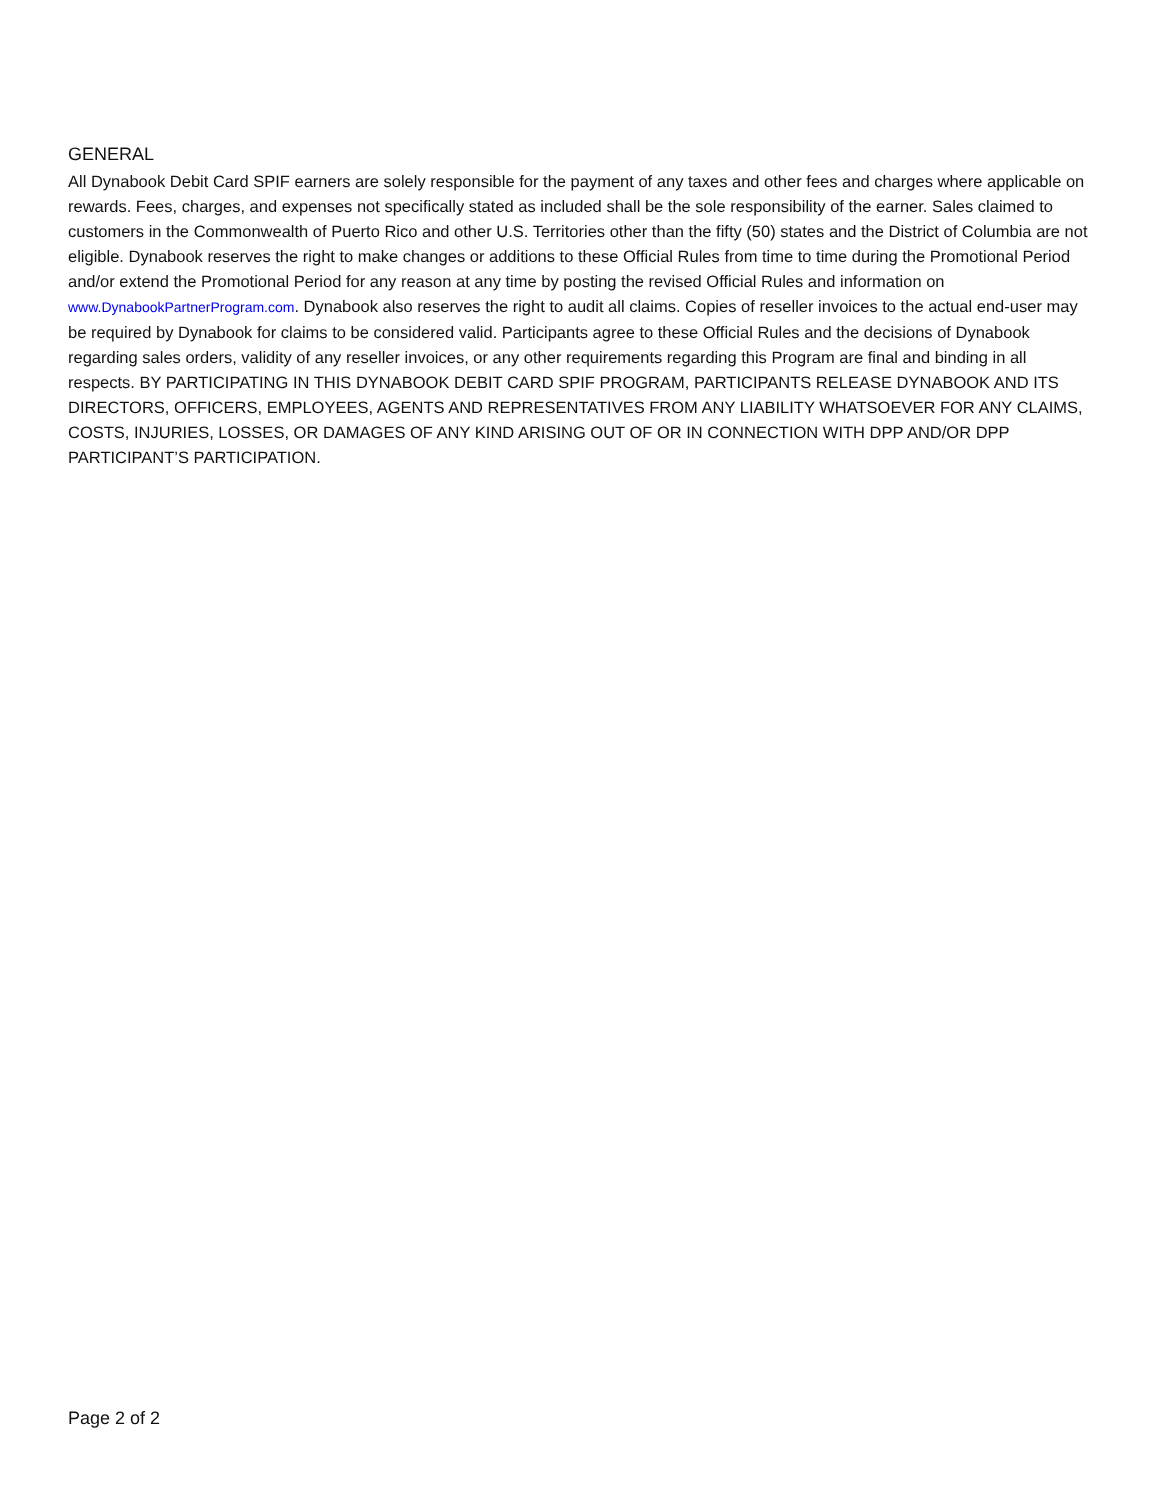GENERAL
All Dynabook Debit Card SPIF earners are solely responsible for the payment of any taxes and other fees and charges where applicable on rewards. Fees, charges, and expenses not specifically stated as included shall be the sole responsibility of the earner. Sales claimed to customers in the Commonwealth of Puerto Rico and other U.S. Territories other than the fifty (50) states and the District of Columbia are not eligible. Dynabook reserves the right to make changes or additions to these Official Rules from time to time during the Promotional Period and/or extend the Promotional Period for any reason at any time by posting the revised Official Rules and information on www.DynabookPartnerProgram.com. Dynabook also reserves the right to audit all claims. Copies of reseller invoices to the actual end-user may be required by Dynabook for claims to be considered valid. Participants agree to these Official Rules and the decisions of Dynabook regarding sales orders, validity of any reseller invoices, or any other requirements regarding this Program are final and binding in all respects. BY PARTICIPATING IN THIS DYNABOOK DEBIT CARD SPIF PROGRAM, PARTICIPANTS RELEASE DYNABOOK AND ITS DIRECTORS, OFFICERS, EMPLOYEES, AGENTS AND REPRESENTATIVES FROM ANY LIABILITY WHATSOEVER FOR ANY CLAIMS, COSTS, INJURIES, LOSSES, OR DAMAGES OF ANY KIND ARISING OUT OF OR IN CONNECTION WITH DPP AND/OR DPP PARTICIPANT’S PARTICIPATION.
Page 2 of 2